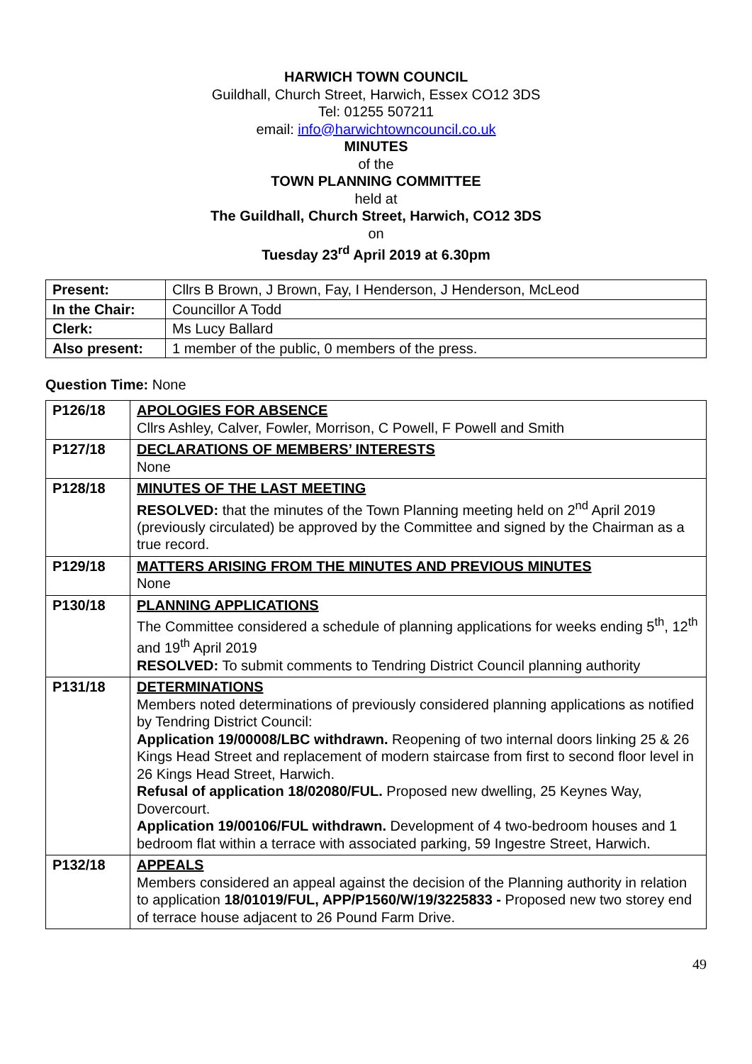HARWICH TOWN COUNCIL
Guildhall, Church Street, Harwich, Essex CO12 3DS
Tel: 01255 507211
email: info@harwichtowncouncil.co.uk
MINUTES
of the
TOWN PLANNING COMMITTEE
held at
The Guildhall, Church Street, Harwich, CO12 3DS
on
Tuesday 23<sup>rd</sup> April 2019 at 6.30pm
| Present: | Cllrs B Brown, J Brown, Fay, I Henderson, J Henderson, McLeod |
| In the Chair: | Councillor A Todd |
| Clerk: | Ms Lucy Ballard |
| Also present: | 1 member of the public, 0 members of the press. |
Question Time: None
| P126/18 | APOLOGIES FOR ABSENCE Cllrs Ashley, Calver, Fowler, Morrison, C Powell, F Powell and Smith |
| P127/18 | DECLARATIONS OF MEMBERS’ INTERESTS None |
| P128/18 | MINUTES OF THE LAST MEETING RESOLVED: that the minutes of the Town Planning meeting held on 2<sup>nd</sup> April 2019 (previously circulated) be approved by the Committee and signed by the Chairman as a true record. |
| P129/18 | MATTERS ARISING FROM THE MINUTES AND PREVIOUS MINUTES None |
| P130/18 | PLANNING APPLICATIONS The Committee considered a schedule of planning applications for weeks ending 5<sup>th</sup>, 12<sup>th</sup> and 19<sup>th</sup> April 2019 RESOLVED: To submit comments to Tendring District Council planning authority |
| P131/18 | DETERMINATIONS Members noted determinations of previously considered planning applications as notified by Tendring District Council: Application 19/00008/LBC withdrawn. Reopening of two internal doors linking 25 & 26 Kings Head Street and replacement of modern staircase from first to second floor level in 26 Kings Head Street, Harwich. Refusal of application 18/02080/FUL. Proposed new dwelling, 25 Keynes Way, Dovercourt. Application 19/00106/FUL withdrawn. Development of 4 two-bedroom houses and 1 bedroom flat within a terrace with associated parking, 59 Ingestre Street, Harwich. |
| P132/18 | APPEALS Members considered an appeal against the decision of the Planning authority in relation to application 18/01019/FUL, APP/P1560/W/19/3225833 - Proposed new two storey end of terrace house adjacent to 26 Pound Farm Drive. |
49